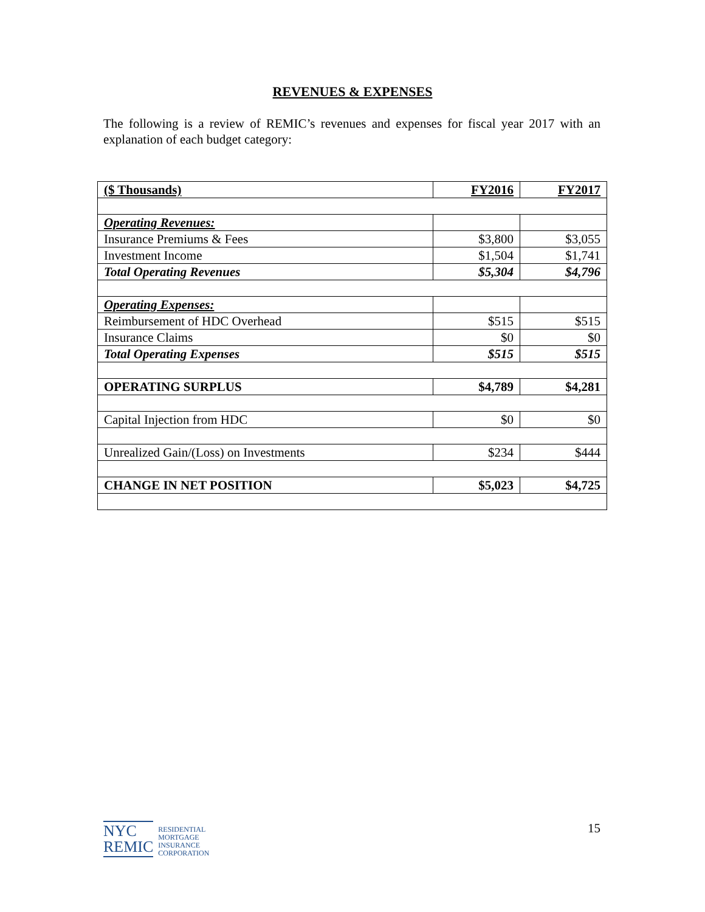REVENUES & EXPENSES
The following is a review of REMIC’s revenues and expenses for fiscal year 2017 with an explanation of each budget category:
| ($ Thousands) | FY2016 | FY2017 |
| --- | --- | --- |
| Operating Revenues: | | |
| Insurance Premiums & Fees | $3,800 | $3,055 |
| Investment Income | $1,504 | $1,741 |
| Total Operating Revenues | $5,304 | $4,796 |
| Operating Expenses: | | |
| Reimbursement of HDC Overhead | $515 | $515 |
| Insurance Claims | $0 | $0 |
| Total Operating Expenses | $515 | $515 |
| OPERATING SURPLUS | $4,789 | $4,281 |
| Capital Injection from HDC | $0 | $0 |
| Unrealized Gain/(Loss) on Investments | $234 | $444 |
| CHANGE IN NET POSITION | $5,023 | $4,725 |
NYC
REMIC
RESIDENTIAL
MORTGAGE
INSURANCE
CORPORATION
15